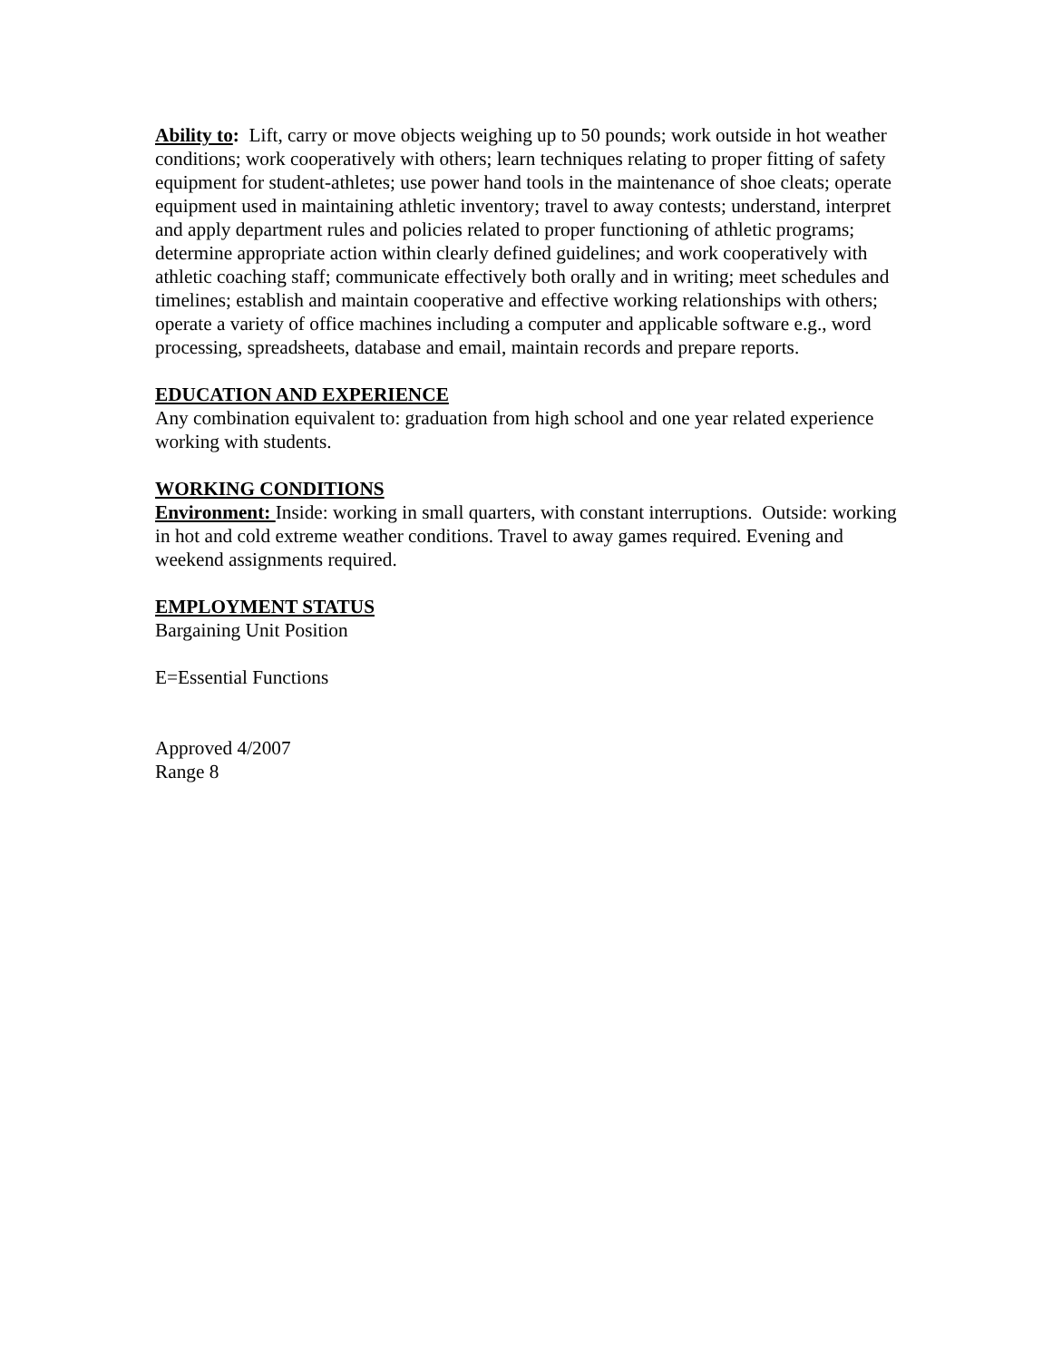Ability to: Lift, carry or move objects weighing up to 50 pounds; work outside in hot weather conditions; work cooperatively with others; learn techniques relating to proper fitting of safety equipment for student-athletes; use power hand tools in the maintenance of shoe cleats; operate equipment used in maintaining athletic inventory; travel to away contests; understand, interpret and apply department rules and policies related to proper functioning of athletic programs; determine appropriate action within clearly defined guidelines; and work cooperatively with athletic coaching staff; communicate effectively both orally and in writing; meet schedules and timelines; establish and maintain cooperative and effective working relationships with others; operate a variety of office machines including a computer and applicable software e.g., word processing, spreadsheets, database and email, maintain records and prepare reports.
EDUCATION AND EXPERIENCE
Any combination equivalent to: graduation from high school and one year related experience working with students.
WORKING CONDITIONS
Environment: Inside: working in small quarters, with constant interruptions. Outside: working in hot and cold extreme weather conditions. Travel to away games required. Evening and weekend assignments required.
EMPLOYMENT STATUS
Bargaining Unit Position
E=Essential Functions
Approved 4/2007
Range 8